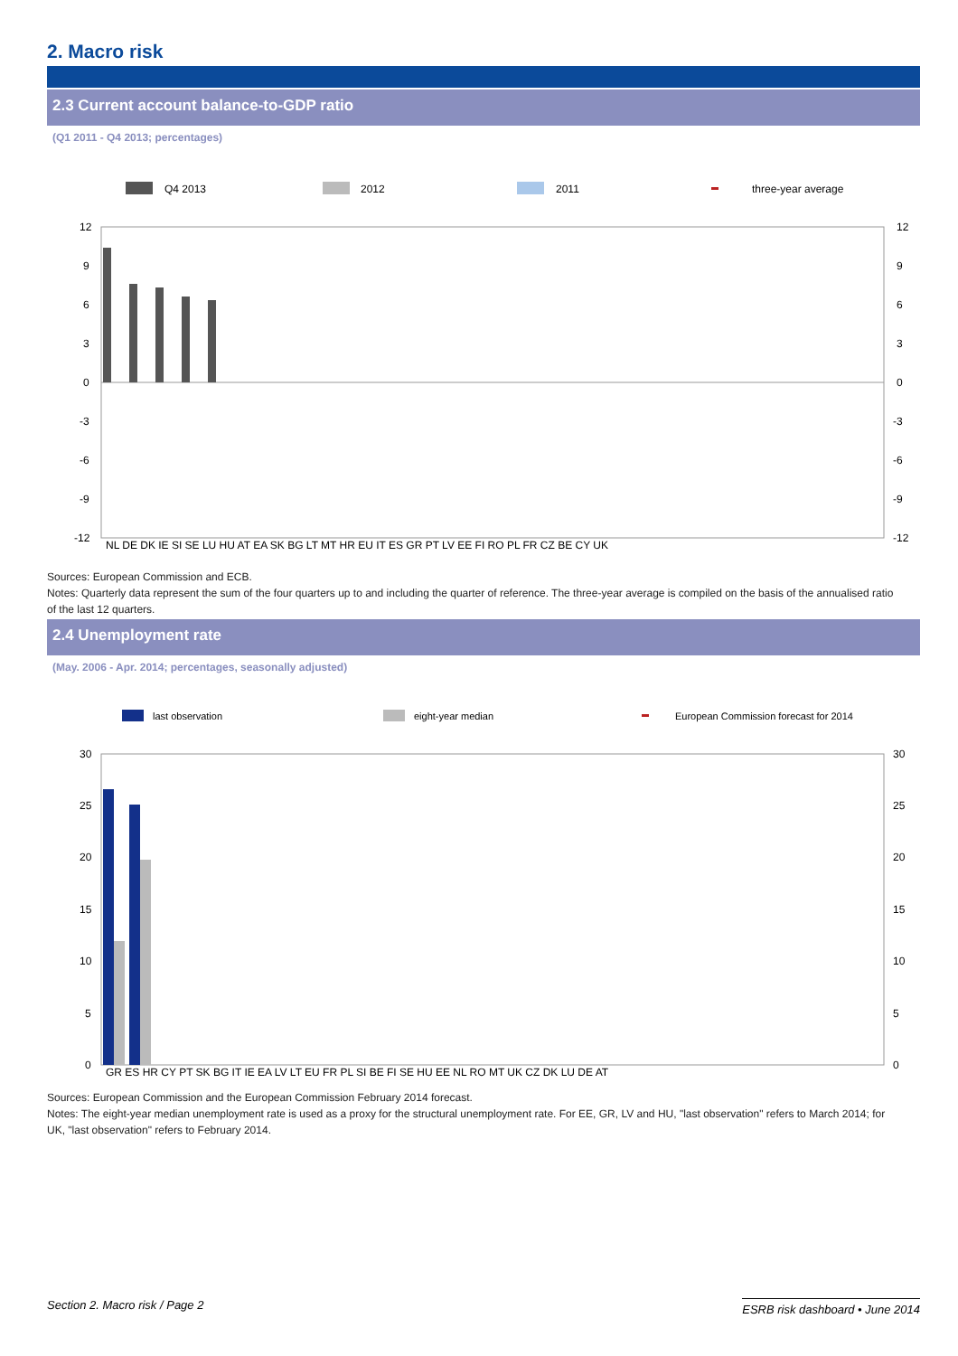2. Macro risk
2.3 Current account balance-to-GDP ratio
(Q1 2011 - Q4 2013; percentages)
Q4 2013
2012
2011
three-year average
12
9
6
3
0
-3
-6
-9
-12
12
9
6
3
0
-3
-6
-9
-12
NL DE DK IE SI SE LU HU AT EA SK BG LT MT HR EU IT ES GR PT LV EE FI RO PL FR CZ BE CY UK
Sources: European Commission and ECB.
Notes: Quarterly data represent the sum of the four quarters up to and including the quarter of reference. The three-year average is compiled on the basis of the annualised ratio of the last 12 quarters.
2.4 Unemployment rate
(May. 2006 - Apr. 2014; percentages, seasonally adjusted)
last observation
eight-year median
European Commission forecast for 2014
30
25
20
15
10
5
0
30
25
20
15
10
5
0
GR ES HR CY PT SK BG IT IE EA LV LT EU FR PL SI BE FI SE HU EE NL RO MT UK CZ DK LU DE AT
Sources: European Commission and the European Commission February 2014 forecast.
Notes: The eight-year median unemployment rate is used as a proxy for the structural unemployment rate. For EE, GR, LV and HU, "last observation" refers to March 2014; for UK, "last observation" refers to February 2014.
Section 2. Macro risk / Page 2 ESRB risk dashboard • June 2014